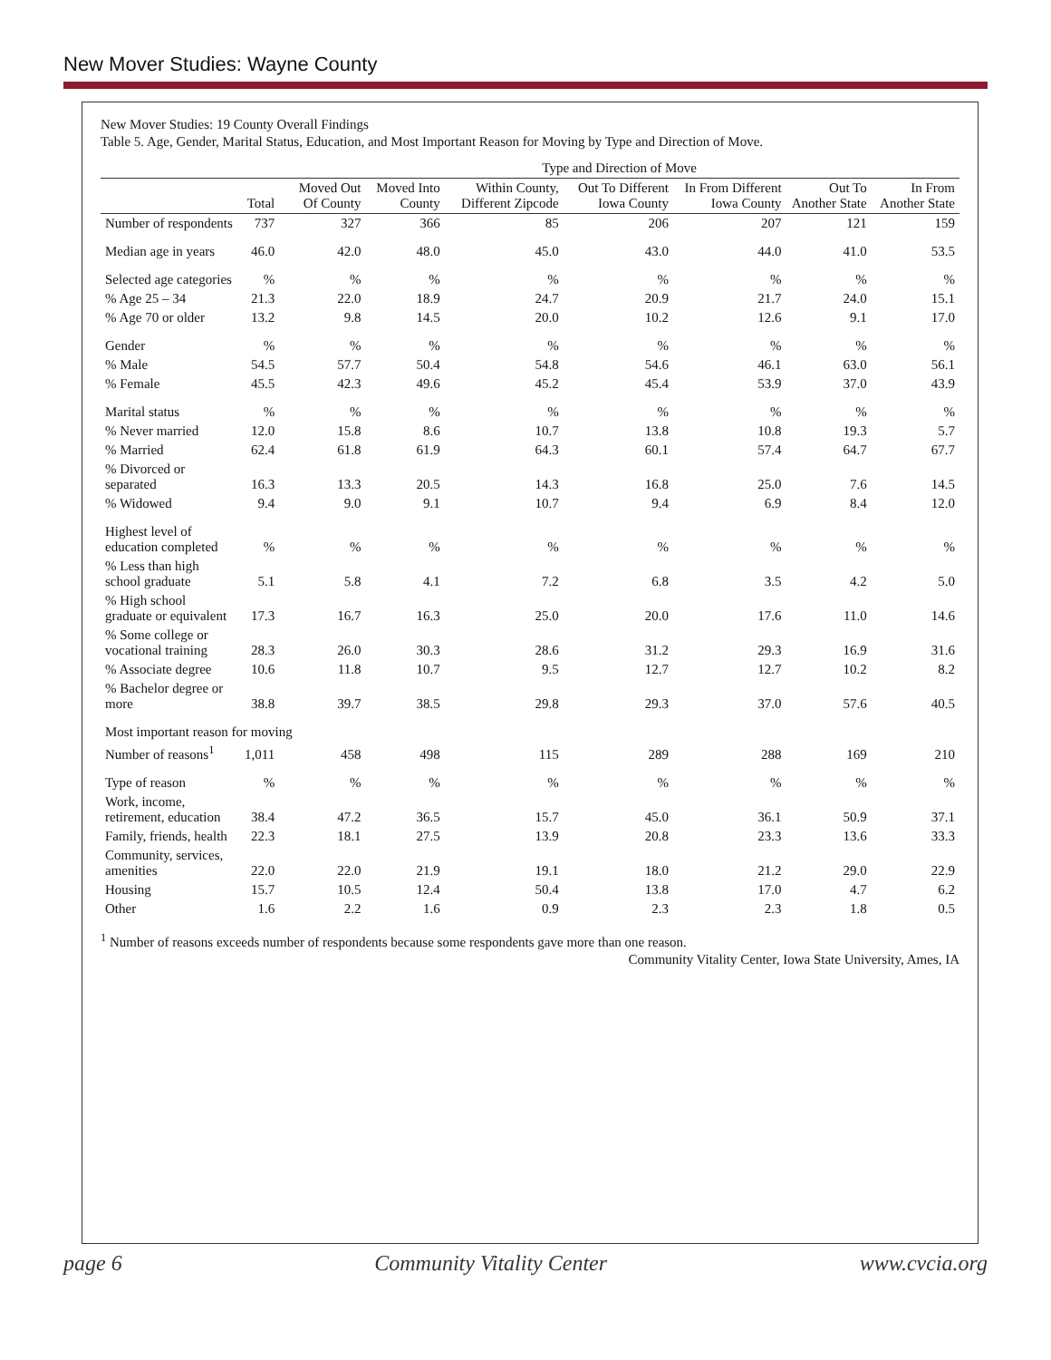New Mover Studies: Wayne County
New Mover Studies: 19 County Overall Findings
Table 5. Age, Gender, Marital Status, Education, and Most Important Reason for Moving by Type and Direction of Move.
| | | Type and Direction of Move | | | | | | |
| --- | --- | --- | --- | --- | --- | --- | --- | --- |
| | Total | Moved Out Of County | Moved Into County | Within County, Different Zipcode | Out To Different Iowa County | In From Different Iowa County | Out To Another State | In From Another State |
| Number of respondents | 737 | 327 | 366 | 85 | 206 | 207 | 121 | 159 |
| Median age in years | 46.0 | 42.0 | 48.0 | 45.0 | 43.0 | 44.0 | 41.0 | 53.5 |
| Selected age categories | % | % | % | % | % | % | % | % |
| % Age 25 – 34 | 21.3 | 22.0 | 18.9 | 24.7 | 20.9 | 21.7 | 24.0 | 15.1 |
| % Age 70 or older | 13.2 | 9.8 | 14.5 | 20.0 | 10.2 | 12.6 | 9.1 | 17.0 |
| Gender | % | % | % | % | % | % | % | % |
| % Male | 54.5 | 57.7 | 50.4 | 54.8 | 54.6 | 46.1 | 63.0 | 56.1 |
| % Female | 45.5 | 42.3 | 49.6 | 45.2 | 45.4 | 53.9 | 37.0 | 43.9 |
| Marital status | % | % | % | % | % | % | % | % |
| % Never married | 12.0 | 15.8 | 8.6 | 10.7 | 13.8 | 10.8 | 19.3 | 5.7 |
| % Married | 62.4 | 61.8 | 61.9 | 64.3 | 60.1 | 57.4 | 64.7 | 67.7 |
| % Divorced or separated | 16.3 | 13.3 | 20.5 | 14.3 | 16.8 | 25.0 | 7.6 | 14.5 |
| % Widowed | 9.4 | 9.0 | 9.1 | 10.7 | 9.4 | 6.9 | 8.4 | 12.0 |
| Highest level of education completed | % | % | % | % | % | % | % | % |
| % Less than high school graduate | 5.1 | 5.8 | 4.1 | 7.2 | 6.8 | 3.5 | 4.2 | 5.0 |
| % High school graduate or equivalent | 17.3 | 16.7 | 16.3 | 25.0 | 20.0 | 17.6 | 11.0 | 14.6 |
| % Some college or vocational training | 28.3 | 26.0 | 30.3 | 28.6 | 31.2 | 29.3 | 16.9 | 31.6 |
| % Associate degree | 10.6 | 11.8 | 10.7 | 9.5 | 12.7 | 12.7 | 10.2 | 8.2 |
| % Bachelor degree or more | 38.8 | 39.7 | 38.5 | 29.8 | 29.3 | 37.0 | 57.6 | 40.5 |
| Most important reason for moving | | | | | | | | |
| Number of reasons<sup>1</sup> | 1,011 | 458 | 498 | 115 | 289 | 288 | 169 | 210 |
| Type of reason | % | % | % | % | % | % | % | % |
| Work, income, retirement, education | 38.4 | 47.2 | 36.5 | 15.7 | 45.0 | 36.1 | 50.9 | 37.1 |
| Family, friends, health | 22.3 | 18.1 | 27.5 | 13.9 | 20.8 | 23.3 | 13.6 | 33.3 |
| Community, services, amenities | 22.0 | 22.0 | 21.9 | 19.1 | 18.0 | 21.2 | 29.0 | 22.9 |
| Housing | 15.7 | 10.5 | 12.4 | 50.4 | 13.8 | 17.0 | 4.7 | 6.2 |
| Other | 1.6 | 2.2 | 1.6 | 0.9 | 2.3 | 2.3 | 1.8 | 0.5 |
<sup>1</sup> Number of reasons exceeds number of respondents because some respondents gave more than one reason.
Community Vitality Center, Iowa State University, Ames, IA
page 6 Community Vitality Center www.cvcia.org